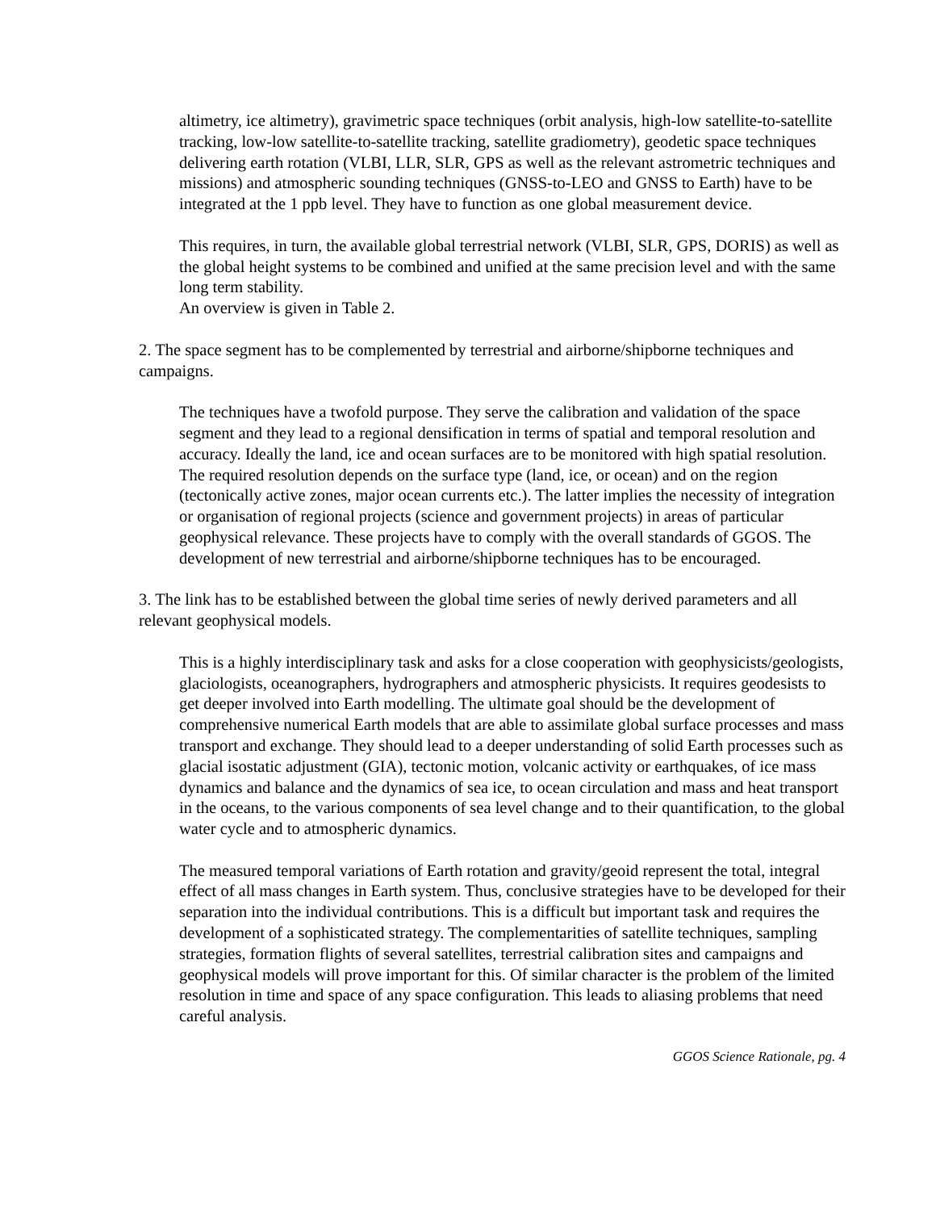altimetry, ice altimetry), gravimetric space techniques (orbit analysis, high-low satellite-to-satellite tracking, low-low satellite-to-satellite tracking, satellite gradiometry), geodetic space techniques delivering earth rotation (VLBI, LLR, SLR, GPS as well as the relevant astrometric techniques and missions) and atmospheric sounding techniques (GNSS-to-LEO and GNSS to Earth) have to be integrated at the 1 ppb level. They have to function as one global measurement device.
This requires, in turn, the available global terrestrial network (VLBI, SLR, GPS, DORIS) as well as the global height systems to be combined and unified at the same precision level and with the same long term stability.
An overview is given in Table 2.
2. The space segment has to be complemented by terrestrial and airborne/shipborne techniques and campaigns.
The techniques have a twofold purpose. They serve the calibration and validation of the space segment and they lead to a regional densification in terms of spatial and temporal resolution and accuracy. Ideally the land, ice and ocean surfaces are to be monitored with high spatial resolution. The required resolution depends on the surface type (land, ice, or ocean) and on the region (tectonically active zones, major ocean currents etc.). The latter implies the necessity of integration or organisation of regional projects (science and government projects) in areas of particular geophysical relevance. These projects have to comply with the overall standards of GGOS. The development of new terrestrial and airborne/shipborne techniques has to be encouraged.
3. The link has to be established between the global time series of newly derived parameters and all relevant geophysical models.
This is a highly interdisciplinary task and asks for a close cooperation with geophysicists/geologists, glaciologists, oceanographers, hydrographers and atmospheric physicists. It requires geodesists to get deeper involved into Earth modelling. The ultimate goal should be the development of comprehensive numerical Earth models that are able to assimilate global surface processes and mass transport and exchange. They should lead to a deeper understanding of solid Earth processes such as glacial isostatic adjustment (GIA), tectonic motion, volcanic activity or earthquakes, of ice mass dynamics and balance and the dynamics of sea ice, to ocean circulation and mass and heat transport in the oceans, to the various components of sea level change and to their quantification, to the global water cycle and to atmospheric dynamics.
The measured temporal variations of Earth rotation and gravity/geoid represent the total, integral effect of all mass changes in Earth system. Thus, conclusive strategies have to be developed for their separation into the individual contributions. This is a difficult but important task and requires the development of a sophisticated strategy. The complementarities of satellite techniques, sampling strategies, formation flights of several satellites, terrestrial calibration sites and campaigns and geophysical models will prove important for this. Of similar character is the problem of the limited resolution in time and space of any space configuration. This leads to aliasing problems that need careful analysis.
GGOS Science Rationale, pg. 4